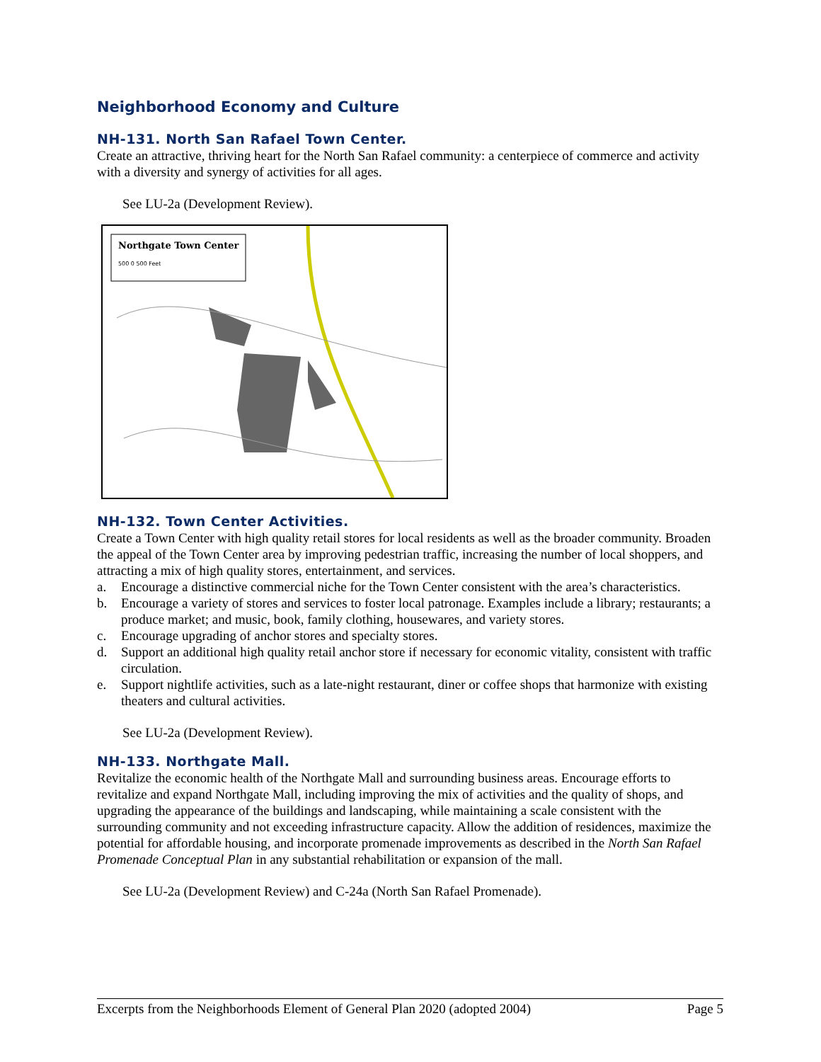Neighborhood Economy and Culture
NH-131. North San Rafael Town Center.
Create an attractive, thriving heart for the North San Rafael community: a centerpiece of commerce and activity with a diversity and synergy of activities for all ages.
See LU-2a (Development Review).
Northgate Town Center
500 0 500 Feet
NH-132. Town Center Activities.
Create a Town Center with high quality retail stores for local residents as well as the broader community. Broaden the appeal of the Town Center area by improving pedestrian traffic, increasing the number of local shoppers, and attracting a mix of high quality stores, entertainment, and services.
a. Encourage a distinctive commercial niche for the Town Center consistent with the area’s characteristics.
b. Encourage a variety of stores and services to foster local patronage. Examples include a library; restaurants; a produce market; and music, book, family clothing, housewares, and variety stores.
c. Encourage upgrading of anchor stores and specialty stores.
d. Support an additional high quality retail anchor store if necessary for economic vitality, consistent with traffic circulation.
e. Support nightlife activities, such as a late-night restaurant, diner or coffee shops that harmonize with existing theaters and cultural activities.
See LU-2a (Development Review).
NH-133. Northgate Mall.
Revitalize the economic health of the Northgate Mall and surrounding business areas. Encourage efforts to revitalize and expand Northgate Mall, including improving the mix of activities and the quality of shops, and upgrading the appearance of the buildings and landscaping, while maintaining a scale consistent with the surrounding community and not exceeding infrastructure capacity. Allow the addition of residences, maximize the potential for affordable housing, and incorporate promenade improvements as described in the North San Rafael Promenade Conceptual Plan in any substantial rehabilitation or expansion of the mall.
See LU-2a (Development Review) and C-24a (North San Rafael Promenade).
Excerpts from the Neighborhoods Element of General Plan 2020 (adopted 2004) Page 5